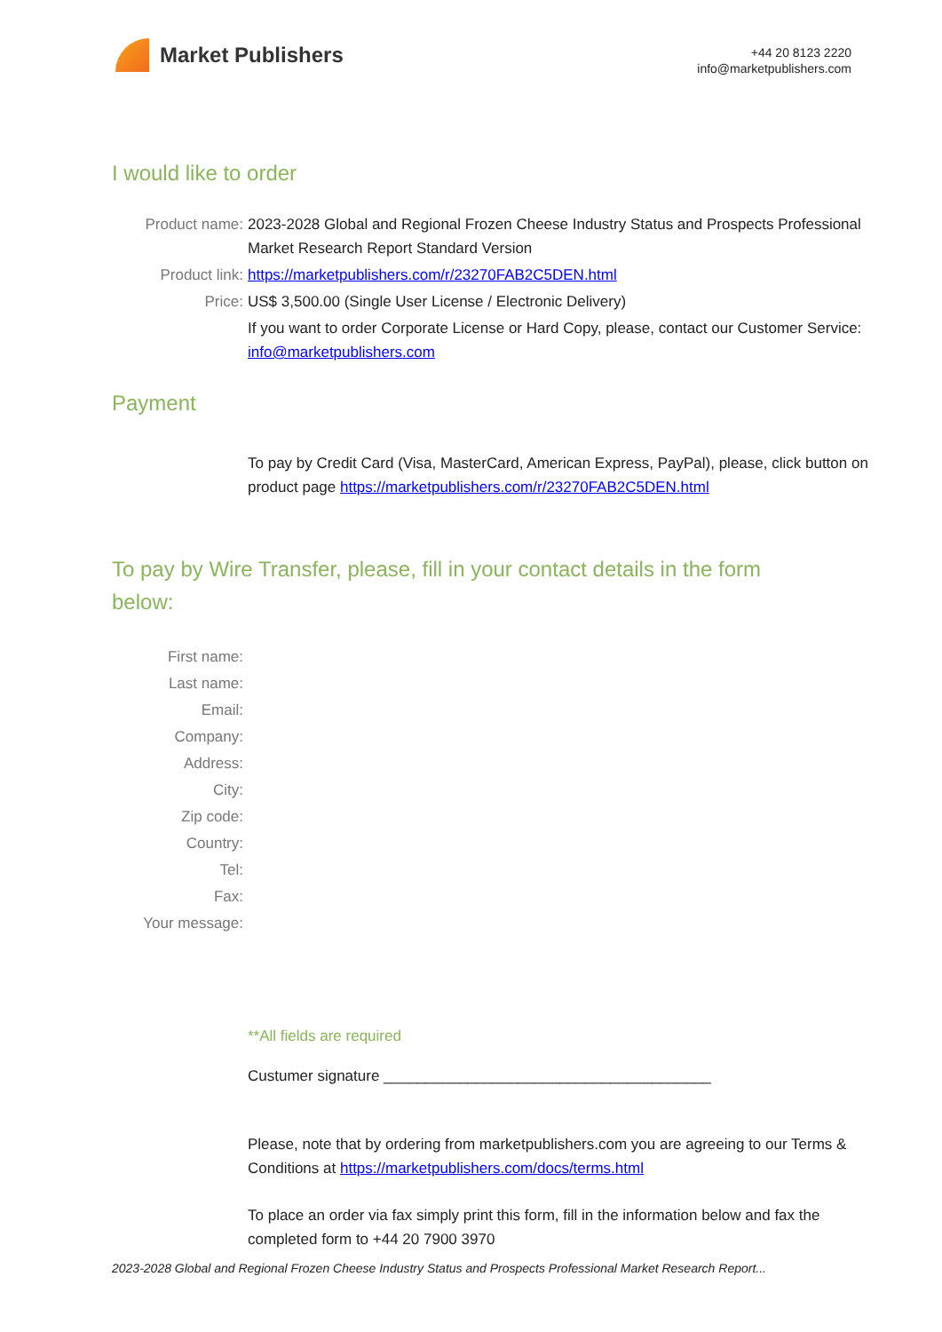Market Publishers
+44 20 8123 2220
info@marketpublishers.com
I would like to order
Product name: 2023-2028 Global and Regional Frozen Cheese Industry Status and Prospects Professional Market Research Report Standard Version
Product link: https://marketpublishers.com/r/23270FAB2C5DEN.html
Price: US$ 3,500.00 (Single User License / Electronic Delivery)
If you want to order Corporate License or Hard Copy, please, contact our Customer Service:
info@marketpublishers.com
Payment
To pay by Credit Card (Visa, MasterCard, American Express, PayPal), please, click button on product page https://marketpublishers.com/r/23270FAB2C5DEN.html
To pay by Wire Transfer, please, fill in your contact details in the form below:
First name:
Last name:
Email:
Company:
Address:
City:
Zip code:
Country:
Tel:
Fax:
Your message:
**All fields are required
Custumer signature _______________________________________
Please, note that by ordering from marketpublishers.com you are agreeing to our Terms & Conditions at https://marketpublishers.com/docs/terms.html
To place an order via fax simply print this form, fill in the information below and fax the completed form to +44 20 7900 3970
2023-2028 Global and Regional Frozen Cheese Industry Status and Prospects Professional Market Research Report...